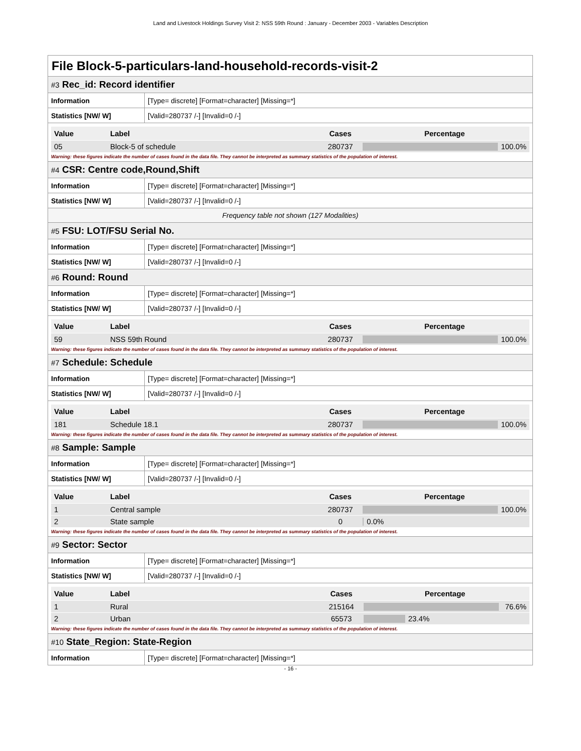Land and Livestock Holdings Survey Visit 2: NSS 59th Round : January - December 2003 - Variables Description
File Block-5-particulars-land-household-records-visit-2
#3 Rec_id: Record identifier
| Information | [Type= discrete] [Format=character] [Missing=*] |
| Statistics [NW/ W] | [Valid=280737 /-] [Invalid=0 /-] |
| Value | Label | Cases | Percentage |
| --- | --- | --- | --- |
| 05 | Block-5 of schedule | 280737 | 100.0% |
Warning: these figures indicate the number of cases found in the data file. They cannot be interpreted as summary statistics of the population of interest.
#4 CSR: Centre code,Round,Shift
| Information | [Type= discrete] [Format=character] [Missing=*] |
| Statistics [NW/ W] | [Valid=280737 /-] [Invalid=0 /-] |
Frequency table not shown (127 Modalities)
#5 FSU: LOT/FSU Serial No.
| Information | [Type= discrete] [Format=character] [Missing=*] |
| Statistics [NW/ W] | [Valid=280737 /-] [Invalid=0 /-] |
#6 Round: Round
| Information | [Type= discrete] [Format=character] [Missing=*] |
| Statistics [NW/ W] | [Valid=280737 /-] [Invalid=0 /-] |
| Value | Label | Cases | Percentage |
| --- | --- | --- | --- |
| 59 | NSS 59th Round | 280737 | 100.0% |
Warning: these figures indicate the number of cases found in the data file. They cannot be interpreted as summary statistics of the population of interest.
#7 Schedule: Schedule
| Information | [Type= discrete] [Format=character] [Missing=*] |
| Statistics [NW/ W] | [Valid=280737 /-] [Invalid=0 /-] |
| Value | Label | Cases | Percentage |
| --- | --- | --- | --- |
| 181 | Schedule 18.1 | 280737 | 100.0% |
Warning: these figures indicate the number of cases found in the data file. They cannot be interpreted as summary statistics of the population of interest.
#8 Sample: Sample
| Information | [Type= discrete] [Format=character] [Missing=*] |
| Statistics [NW/ W] | [Valid=280737 /-] [Invalid=0 /-] |
| Value | Label | Cases | Percentage |
| --- | --- | --- | --- |
| 1 | Central sample | 280737 | 100.0% |
| 2 | State sample | 0 | 0.0% |
Warning: these figures indicate the number of cases found in the data file. They cannot be interpreted as summary statistics of the population of interest.
#9 Sector: Sector
| Information | [Type= discrete] [Format=character] [Missing=*] |
| Statistics [NW/ W] | [Valid=280737 /-] [Invalid=0 /-] |
| Value | Label | Cases | Percentage |
| --- | --- | --- | --- |
| 1 | Rural | 215164 | 76.6% |
| 2 | Urban | 65573 | 23.4% |
Warning: these figures indicate the number of cases found in the data file. They cannot be interpreted as summary statistics of the population of interest.
#10 State_Region: State-Region
| Information | [Type= discrete] [Format=character] [Missing=*] |
- 16 -